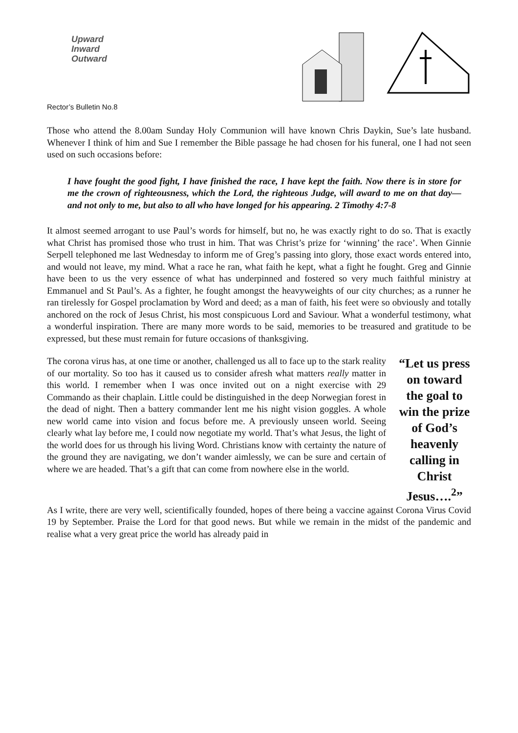Upward
Inward
Outward
Rector’s Bulletin No.8
Those who attend the 8.00am Sunday Holy Communion will have known Chris Daykin, Sue’s late husband. Whenever I think of him and Sue I remember the Bible passage he had chosen for his funeral, one I had not seen used on such occasions before:
I have fought the good fight, I have finished the race, I have kept the faith. Now there is in store for me the crown of righteousness, which the Lord, the righteous Judge, will award to me on that day—and not only to me, but also to all who have longed for his appearing. 2 Timothy 4:7-8
It almost seemed arrogant to use Paul’s words for himself, but no, he was exactly right to do so. That is exactly what Christ has promised those who trust in him. That was Christ’s prize for ‘winning’ the race’. When Ginnie Serpell telephoned me last Wednesday to inform me of Greg’s passing into glory, those exact words entered into, and would not leave, my mind. What a race he ran, what faith he kept, what a fight he fought. Greg and Ginnie have been to us the very essence of what has underpinned and fostered so very much faithful ministry at Emmanuel and St Paul’s. As a fighter, he fought amongst the heavyweights of our city churches; as a runner he ran tirelessly for Gospel proclamation by Word and deed; as a man of faith, his feet were so obviously and totally anchored on the rock of Jesus Christ, his most conspicuous Lord and Saviour. What a wonderful testimony, what a wonderful inspiration. There are many more words to be said, memories to be treasured and gratitude to be expressed, but these must remain for future occasions of thanksgiving.
The corona virus has, at one time or another, challenged us all to face up to the stark reality of our mortality. So too has it caused us to consider afresh what matters really matter in this world. I remember when I was once invited out on a night exercise with 29 Commando as their chaplain. Little could be distinguished in the deep Norwegian forest in the dead of night. Then a battery commander lent me his night vision goggles. A whole new world came into vision and focus before me. A previously unseen world. Seeing clearly what lay before me, I could now negotiate my world. That’s what Jesus, the light of the world does for us through his living Word. Christians know with certainty the nature of the ground they are navigating, we don’t wander aimlessly, we can be sure and certain of where we are headed. That’s a gift that can come from nowhere else in the world.
“Let us press on toward the goal to win the prize of God’s heavenly calling in Christ Jesus….<sup>2</sup>”
As I write, there are very well, scientifically founded, hopes of there being a vaccine against Corona Virus Covid 19 by September. Praise the Lord for that good news. But while we remain in the midst of the pandemic and realise what a very great price the world has already paid in